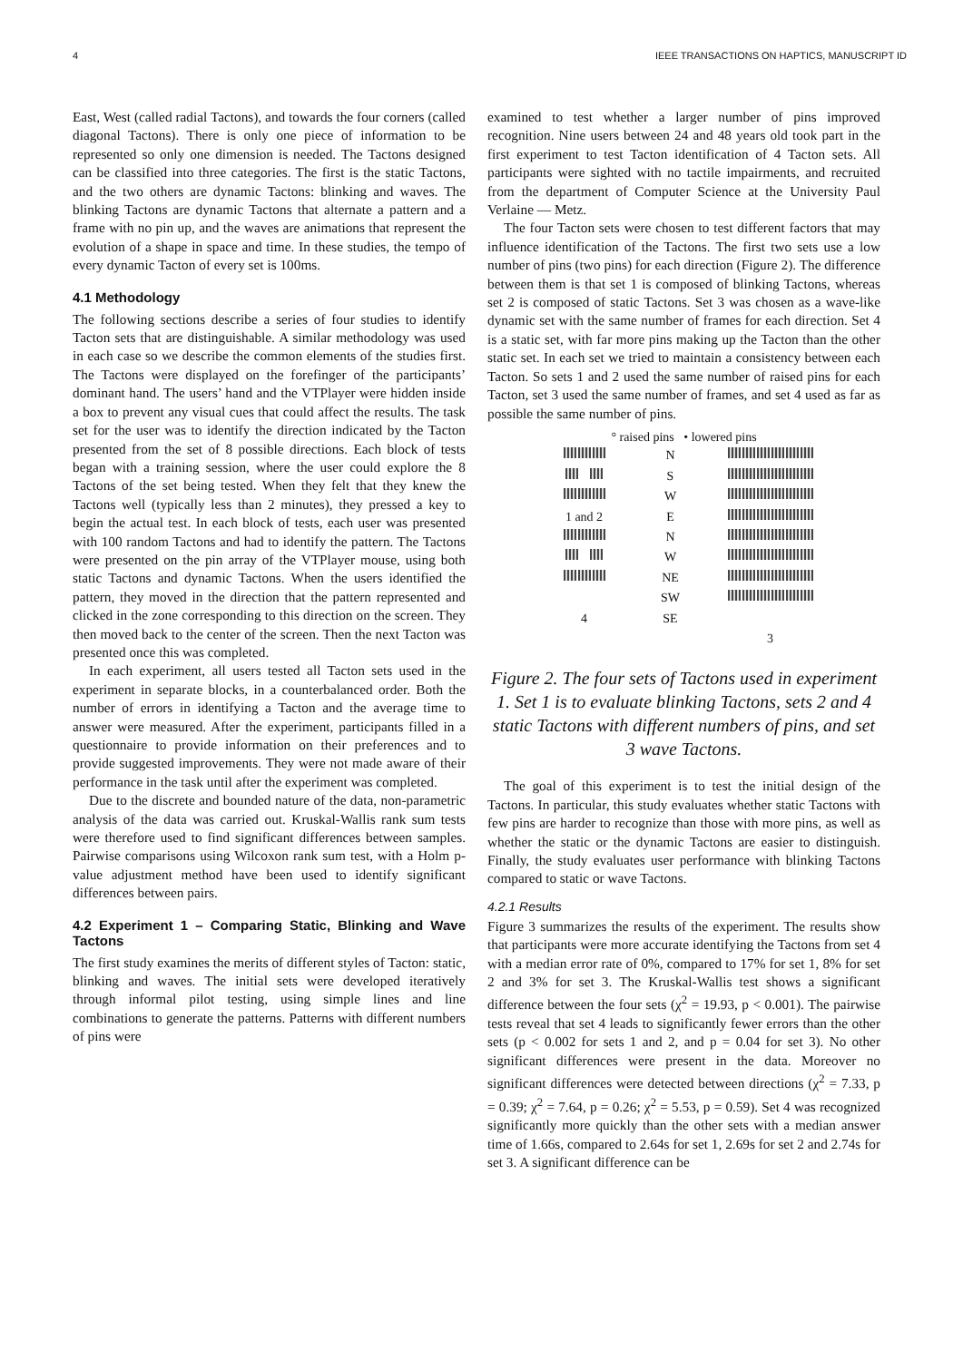4 IEEE TRANSACTIONS ON HAPTICS, MANUSCRIPT ID
East, West (called radial Tactons), and towards the four corners (called diagonal Tactons). There is only one piece of information to be represented so only one dimension is needed. The Tactons designed can be classified into three categories. The first is the static Tactons, and the two others are dynamic Tactons: blinking and waves. The blinking Tactons are dynamic Tactons that alternate a pattern and a frame with no pin up, and the waves are animations that represent the evolution of a shape in space and time. In these studies, the tempo of every dynamic Tacton of every set is 100ms.
4.1 Methodology
The following sections describe a series of four studies to identify Tacton sets that are distinguishable. A similar methodology was used in each case so we describe the common elements of the studies first. The Tactons were displayed on the forefinger of the participants’ dominant hand. The users’ hand and the VTPlayer were hidden inside a box to prevent any visual cues that could affect the results. The task set for the user was to identify the direction indicated by the Tacton presented from the set of 8 possible directions. Each block of tests began with a training session, where the user could explore the 8 Tactons of the set being tested. When they felt that they knew the Tactons well (typically less than 2 minutes), they pressed a key to begin the actual test. In each block of tests, each user was presented with 100 random Tactons and had to identify the pattern. The Tactons were presented on the pin array of the VTPlayer mouse, using both static Tactons and dynamic Tactons. When the users identified the pattern, they moved in the direction that the pattern represented and clicked in the zone corresponding to this direction on the screen. They then moved back to the center of the screen. Then the next Tacton was presented once this was completed.
In each experiment, all users tested all Tacton sets used in the experiment in separate blocks, in a counterbalanced order. Both the number of errors in identifying a Tacton and the average time to answer were measured. After the experiment, participants filled in a questionnaire to provide information on their preferences and to provide suggested improvements. They were not made aware of their performance in the task until after the experiment was completed.
Due to the discrete and bounded nature of the data, non-parametric analysis of the data was carried out. Kruskal-Wallis rank sum tests were therefore used to find significant differences between samples. Pairwise comparisons using Wilcoxon rank sum test, with a Holm p-value adjustment method have been used to identify significant differences between pairs.
4.2 Experiment 1 – Comparing Static, Blinking and Wave Tactons
The first study examines the merits of different styles of Tacton: static, blinking and waves. The initial sets were developed iteratively through informal pilot testing, using simple lines and line combinations to generate the patterns. Patterns with different numbers of pins were
examined to test whether a larger number of pins improved recognition. Nine users between 24 and 48 years old took part in the first experiment to test Tacton identification of 4 Tacton sets. All participants were sighted with no tactile impairments, and recruited from the department of Computer Science at the University Paul Verlaine — Metz.
The four Tacton sets were chosen to test different factors that may influence identification of the Tactons. The first two sets use a low number of pins (two pins) for each direction (Figure 2). The difference between them is that set 1 is composed of blinking Tactons, whereas set 2 is composed of static Tactons. Set 3 was chosen as a wave-like dynamic set with the same number of frames for each direction. Set 4 is a static set, with far more pins making up the Tacton than the other static set. In each set we tried to maintain a consistency between each Tacton. So sets 1 and 2 used the same number of raised pins for each Tacton, set 3 used the same number of frames, and set 4 used as far as possible the same number of pins.
° raised pins • lowered pins
N
S
W
1 and 2
E
N
W
NE
SW
4
SE
3
Figure 2. The four sets of Tactons used in experiment 1. Set 1 is to evaluate blinking Tactons, sets 2 and 4 static Tactons with different numbers of pins, and set 3 wave Tactons.
The goal of this experiment is to test the initial design of the Tactons. In particular, this study evaluates whether static Tactons with few pins are harder to recognize than those with more pins, as well as whether the static or the dynamic Tactons are easier to distinguish. Finally, the study evaluates user performance with blinking Tactons compared to static or wave Tactons.
4.2.1 Results
Figure 3 summarizes the results of the experiment. The results show that participants were more accurate identifying the Tactons from set 4 with a median error rate of 0%, compared to 17% for set 1, 8% for set 2 and 3% for set 3. The Kruskal-Wallis test shows a significant difference between the four sets (χ<sup>2</sup> = 19.93, p < 0.001). The pairwise tests reveal that set 4 leads to significantly fewer errors than the other sets (p < 0.002 for sets 1 and 2, and p = 0.04 for set 3). No other significant differences were present in the data. Moreover no significant differences were detected between directions (χ<sup>2</sup> = 7.33, p = 0.39; χ<sup>2</sup> = 7.64, p = 0.26; χ<sup>2</sup> = 5.53, p = 0.59). Set 4 was recognized significantly more quickly than the other sets with a median answer time of 1.66s, compared to 2.64s for set 1, 2.69s for set 2 and 2.74s for set 3. A significant difference can be